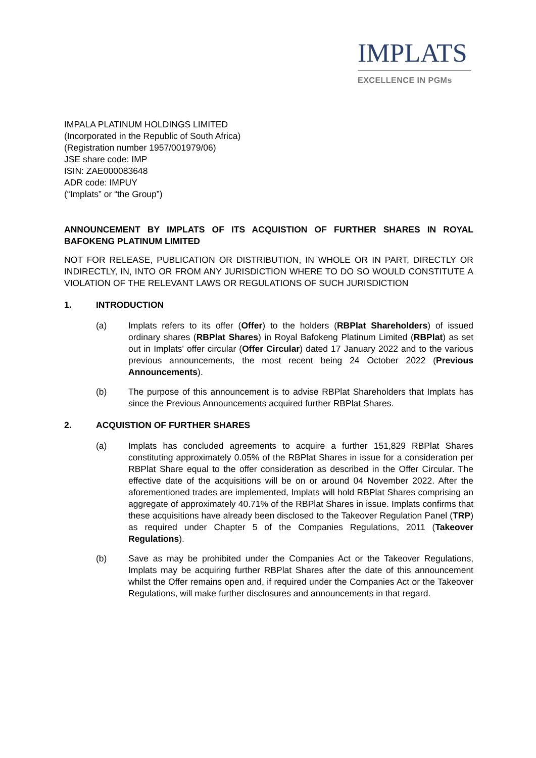IMPLATS
EXCELLENCE IN PGMs
IMPALA PLATINUM HOLDINGS LIMITED
(Incorporated in the Republic of South Africa)
(Registration number 1957/001979/06)
JSE share code: IMP
ISIN: ZAE000083648
ADR code: IMPUY
(“Implats” or “the Group”)
ANNOUNCEMENT BY IMPLATS OF ITS ACQUISTION OF FURTHER SHARES IN ROYAL BAFOKENG PLATINUM LIMITED
NOT FOR RELEASE, PUBLICATION OR DISTRIBUTION, IN WHOLE OR IN PART, DIRECTLY OR INDIRECTLY, IN, INTO OR FROM ANY JURISDICTION WHERE TO DO SO WOULD CONSTITUTE A VIOLATION OF THE RELEVANT LAWS OR REGULATIONS OF SUCH JURISDICTION
1. INTRODUCTION
(a) Implats refers to its offer (Offer) to the holders (RBPlat Shareholders) of issued ordinary shares (RBPlat Shares) in Royal Bafokeng Platinum Limited (RBPlat) as set out in Implats' offer circular (Offer Circular) dated 17 January 2022 and to the various previous announcements, the most recent being 24 October 2022 (Previous Announcements).
(b) The purpose of this announcement is to advise RBPlat Shareholders that Implats has since the Previous Announcements acquired further RBPlat Shares.
2. ACQUISTION OF FURTHER SHARES
(a) Implats has concluded agreements to acquire a further 151,829 RBPlat Shares constituting approximately 0.05% of the RBPlat Shares in issue for a consideration per RBPlat Share equal to the offer consideration as described in the Offer Circular. The effective date of the acquisitions will be on or around 04 November 2022. After the aforementioned trades are implemented, Implats will hold RBPlat Shares comprising an aggregate of approximately 40.71% of the RBPlat Shares in issue. Implats confirms that these acquisitions have already been disclosed to the Takeover Regulation Panel (TRP) as required under Chapter 5 of the Companies Regulations, 2011 (Takeover Regulations).
(b) Save as may be prohibited under the Companies Act or the Takeover Regulations, Implats may be acquiring further RBPlat Shares after the date of this announcement whilst the Offer remains open and, if required under the Companies Act or the Takeover Regulations, will make further disclosures and announcements in that regard.